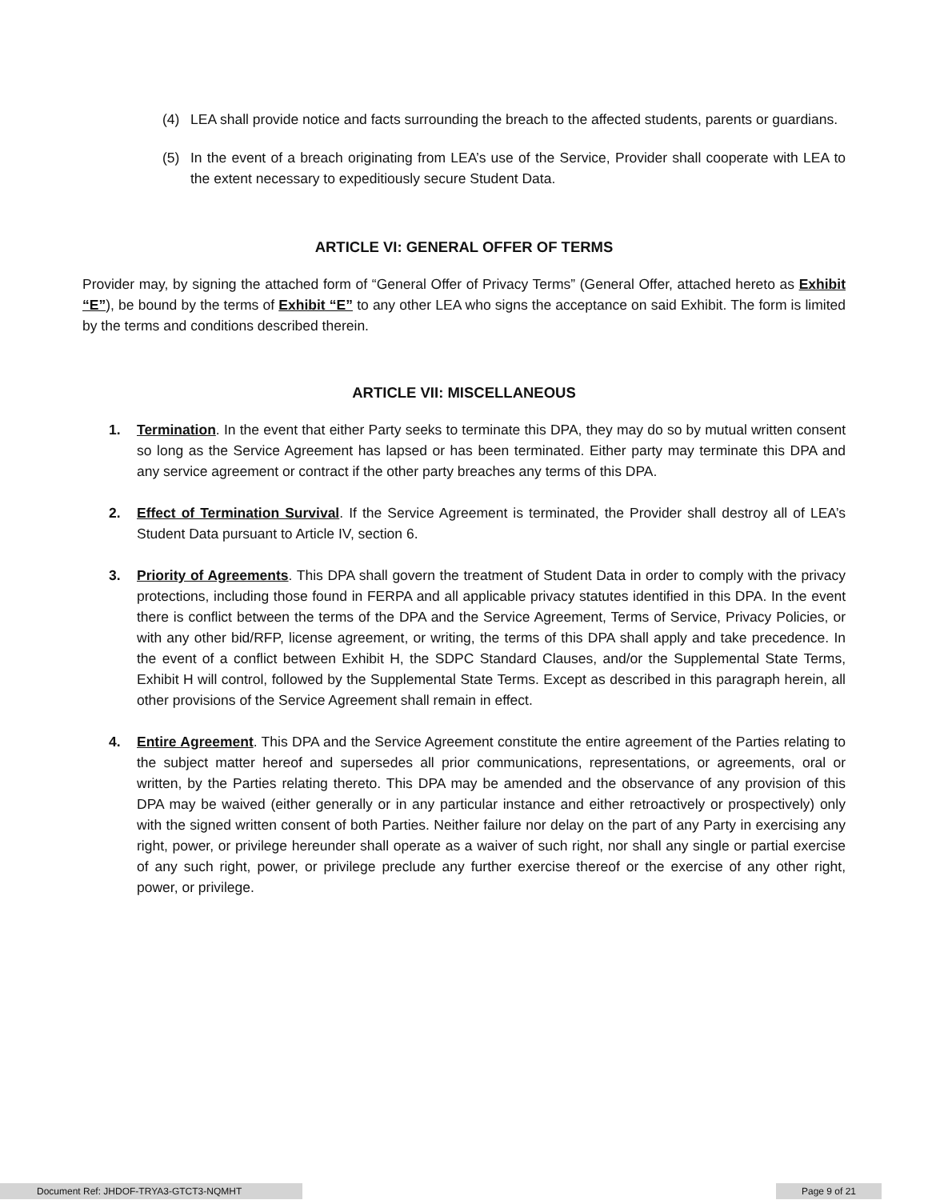(4) LEA shall provide notice and facts surrounding the breach to the affected students, parents or guardians.
(5) In the event of a breach originating from LEA’s use of the Service, Provider shall cooperate with LEA to the extent necessary to expeditiously secure Student Data.
ARTICLE VI: GENERAL OFFER OF TERMS
Provider may, by signing the attached form of “General Offer of Privacy Terms” (General Offer, attached hereto as Exhibit “E”), be bound by the terms of Exhibit “E” to any other LEA who signs the acceptance on said Exhibit. The form is limited by the terms and conditions described therein.
ARTICLE VII: MISCELLANEOUS
1. Termination. In the event that either Party seeks to terminate this DPA, they may do so by mutual written consent so long as the Service Agreement has lapsed or has been terminated. Either party may terminate this DPA and any service agreement or contract if the other party breaches any terms of this DPA.
2. Effect of Termination Survival. If the Service Agreement is terminated, the Provider shall destroy all of LEA’s Student Data pursuant to Article IV, section 6.
3. Priority of Agreements. This DPA shall govern the treatment of Student Data in order to comply with the privacy protections, including those found in FERPA and all applicable privacy statutes identified in this DPA. In the event there is conflict between the terms of the DPA and the Service Agreement, Terms of Service, Privacy Policies, or with any other bid/RFP, license agreement, or writing, the terms of this DPA shall apply and take precedence. In the event of a conflict between Exhibit H, the SDPC Standard Clauses, and/or the Supplemental State Terms, Exhibit H will control, followed by the Supplemental State Terms. Except as described in this paragraph herein, all other provisions of the Service Agreement shall remain in effect.
4. Entire Agreement. This DPA and the Service Agreement constitute the entire agreement of the Parties relating to the subject matter hereof and supersedes all prior communications, representations, or agreements, oral or written, by the Parties relating thereto. This DPA may be amended and the observance of any provision of this DPA may be waived (either generally or in any particular instance and either retroactively or prospectively) only with the signed written consent of both Parties. Neither failure nor delay on the part of any Party in exercising any right, power, or privilege hereunder shall operate as a waiver of such right, nor shall any single or partial exercise of any such right, power, or privilege preclude any further exercise thereof or the exercise of any other right, power, or privilege.
Document Ref: JHDOF-TRYA3-GTCT3-NQMHT Page 9 of 21